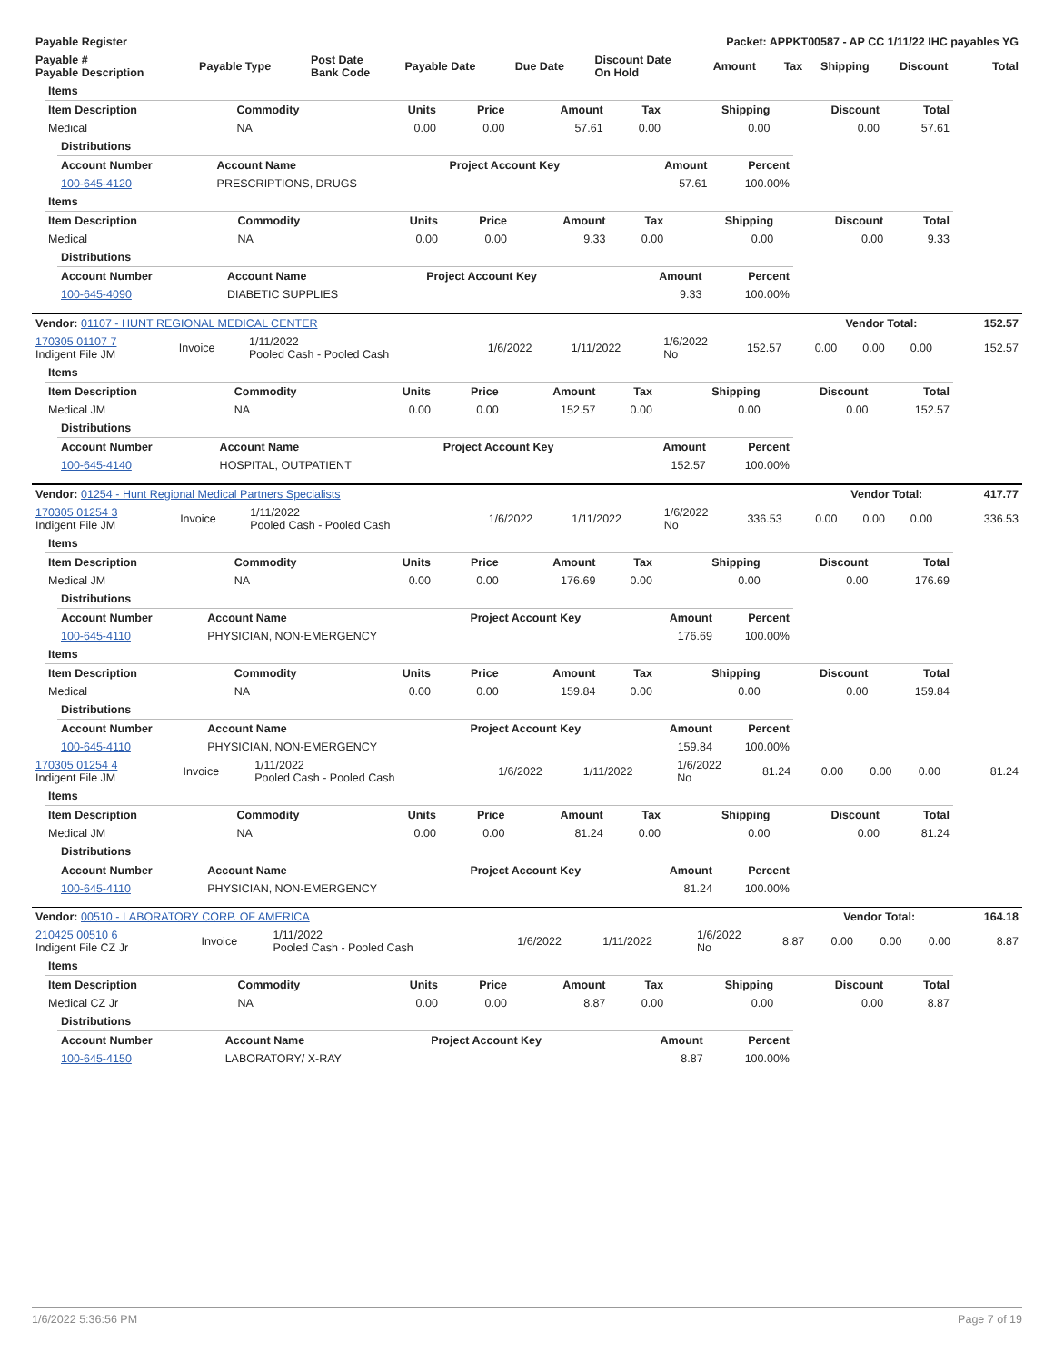| Payable Register | Packet: APPKT00587 - AP CC 1/11/22 IHC payables YG |
| --- | --- |
| Payable # Payable Description | Payable Type | Post Date Bank Code | Payable Date | Due Date | Discount Date On Hold | Amount | Tax | Shipping | Discount | Total |
| --- | --- | --- | --- | --- | --- | --- | --- | --- | --- | --- |
| Items | | | | | | | | |
| --- | --- | --- | --- | --- | --- | --- | --- | --- |
| Item Description | Commodity | Units | Price | Amount | Tax | Shipping | Discount | Total |
| Medical | NA | 0.00 | 0.00 | 57.61 | 0.00 | 0.00 | 0.00 | 57.61 |
| Distributions | | | | |
| --- | --- | --- | --- | --- |
| Account Number | Account Name | Project Account Key | Amount | Percent |
| 100-645-4120 | PRESCRIPTIONS, DRUGS | | 57.61 | 100.00% |
| Items | | | | | | | | |
| --- | --- | --- | --- | --- | --- | --- | --- | --- |
| Item Description | Commodity | Units | Price | Amount | Tax | Shipping | Discount | Total |
| Medical | NA | 0.00 | 0.00 | 9.33 | 0.00 | 0.00 | 0.00 | 9.33 |
| Distributions | | | | |
| --- | --- | --- | --- | --- |
| Account Number | Account Name | Project Account Key | Amount | Percent |
| 100-645-4090 | DIABETIC SUPPLIES | | 9.33 | 100.00% |
| Vendor: 01107 - HUNT REGIONAL MEDICAL CENTER | Vendor Total: | 152.57 |
| --- | --- | --- |
| 170305 01107 7 Indigent File JM | Invoice | 1/11/2022 Pooled Cash - Pooled Cash | 1/6/2022 | 1/11/2022 | 1/6/2022 No | 152.57 | 0.00 | 0.00 | 0.00 | 152.57 |
| Items | | | | | | | | |
| --- | --- | --- | --- | --- | --- | --- | --- | --- |
| Item Description | Commodity | Units | Price | Amount | Tax | Shipping | Discount | Total |
| Medical JM | NA | 0.00 | 0.00 | 152.57 | 0.00 | 0.00 | 0.00 | 152.57 |
| Distributions | | | | |
| --- | --- | --- | --- | --- |
| Account Number | Account Name | Project Account Key | Amount | Percent |
| 100-645-4140 | HOSPITAL, OUTPATIENT | | 152.57 | 100.00% |
| Vendor: 01254 - Hunt Regional Medical Partners Specialists | Vendor Total: | 417.77 |
| --- | --- | --- |
| 170305 01254 3 Indigent File JM | Invoice | 1/11/2022 Pooled Cash - Pooled Cash | 1/6/2022 | 1/11/2022 | 1/6/2022 No | 336.53 | 0.00 | 0.00 | 0.00 | 336.53 |
| Items | | | | | | | | |
| --- | --- | --- | --- | --- | --- | --- | --- | --- |
| Item Description | Commodity | Units | Price | Amount | Tax | Shipping | Discount | Total |
| Medical JM | NA | 0.00 | 0.00 | 176.69 | 0.00 | 0.00 | 0.00 | 176.69 |
| Distributions | | | | |
| --- | --- | --- | --- | --- |
| Account Number | Account Name | Project Account Key | Amount | Percent |
| 100-645-4110 | PHYSICIAN, NON-EMERGENCY | | 176.69 | 100.00% |
| Items | | | | | | | | |
| --- | --- | --- | --- | --- | --- | --- | --- | --- |
| Item Description | Commodity | Units | Price | Amount | Tax | Shipping | Discount | Total |
| Medical | NA | 0.00 | 0.00 | 159.84 | 0.00 | 0.00 | 0.00 | 159.84 |
| Distributions | | | | |
| --- | --- | --- | --- | --- |
| Account Number | Account Name | Project Account Key | Amount | Percent |
| 100-645-4110 | PHYSICIAN, NON-EMERGENCY | | 159.84 | 100.00% |
| 170305 01254 4 Indigent File JM | Invoice | 1/11/2022 Pooled Cash - Pooled Cash | 1/6/2022 | 1/11/2022 | 1/6/2022 No | 81.24 | 0.00 | 0.00 | 0.00 | 81.24 |
| Items | | | | | | | | |
| --- | --- | --- | --- | --- | --- | --- | --- | --- |
| Item Description | Commodity | Units | Price | Amount | Tax | Shipping | Discount | Total |
| Medical JM | NA | 0.00 | 0.00 | 81.24 | 0.00 | 0.00 | 0.00 | 81.24 |
| Distributions | | | | |
| --- | --- | --- | --- | --- |
| Account Number | Account Name | Project Account Key | Amount | Percent |
| 100-645-4110 | PHYSICIAN, NON-EMERGENCY | | 81.24 | 100.00% |
| Vendor: 00510 - LABORATORY CORP. OF AMERICA | Vendor Total: | 164.18 |
| --- | --- | --- |
| 210425 00510 6 Indigent File CZ Jr | Invoice | 1/11/2022 Pooled Cash - Pooled Cash | 1/6/2022 | 1/11/2022 | 1/6/2022 No | 8.87 | 0.00 | 0.00 | 0.00 | 8.87 |
| Items | | | | | | | | |
| --- | --- | --- | --- | --- | --- | --- | --- | --- |
| Item Description | Commodity | Units | Price | Amount | Tax | Shipping | Discount | Total |
| Medical CZ Jr | NA | 0.00 | 0.00 | 8.87 | 0.00 | 0.00 | 0.00 | 8.87 |
| Distributions | | | | |
| --- | --- | --- | --- | --- |
| Account Number | Account Name | Project Account Key | Amount | Percent |
| 100-645-4150 | LABORATORY/ X-RAY | | 8.87 | 100.00% |
1/6/2022 5:36:56 PM Page 7 of 19